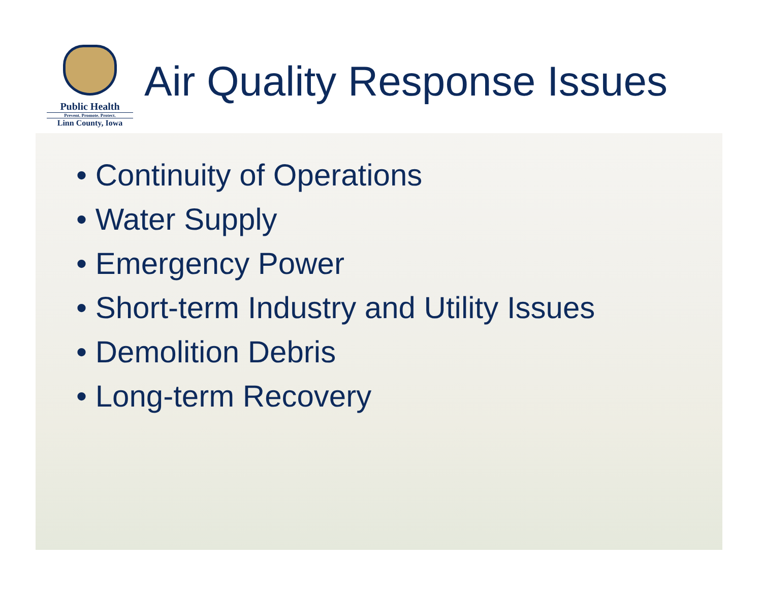Public Health
Prevent. Promote. Protect.
Linn County, Iowa
Air Quality Response Issues
• Continuity of Operations
• Water Supply
• Emergency Power
• Short-term Industry and Utility Issues
• Demolition Debris
• Long-term Recovery